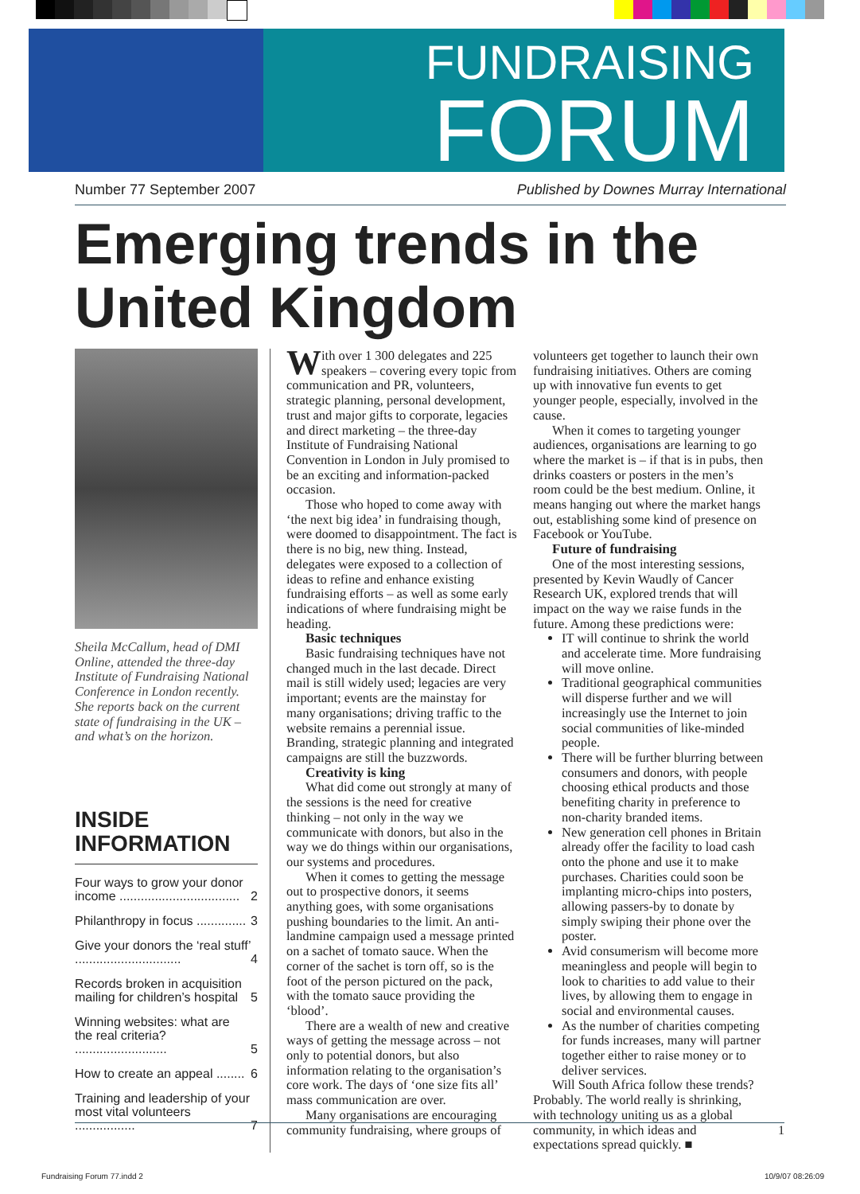FUNDRAISING
FORUM
Number 77 September 2007 Published by Downes Murray International
Emerging trends in the United Kingdom
Sheila McCallum, head of DMI Online, attended the three-day Institute of Fundraising National Conference in London recently. She reports back on the current state of fundraising in the UK – and what’s on the horizon.
INSIDE INFORMATION
Four ways to grow your donor income .................................. 2
Philanthropy in focus .............. 3
Give your donors the ‘real stuff’ .............................. 4
Records broken in acquisition mailing for children’s hospital 5
Winning websites: what are the real criteria? .......................... 5
How to create an appeal ........ 6
Training and leadership of your most vital volunteers ................. 7
With over 1 300 delegates and 225 speakers – covering every topic from communication and PR, volunteers, strategic planning, personal development, trust and major gifts to corporate, legacies and direct marketing – the three-day Institute of Fundraising National Convention in London in July promised to be an exciting and information-packed occasion.
Those who hoped to come away with ‘the next big idea’ in fundraising though, were doomed to disappointment. The fact is there is no big, new thing. Instead, delegates were exposed to a collection of ideas to refine and enhance existing fundraising efforts – as well as some early indications of where fundraising might be heading.
Basic techniques
Basic fundraising techniques have not changed much in the last decade. Direct mail is still widely used; legacies are very important; events are the mainstay for many organisations; driving traffic to the website remains a perennial issue. Branding, strategic planning and integrated campaigns are still the buzzwords.
Creativity is king
What did come out strongly at many of the sessions is the need for creative thinking – not only in the way we communicate with donors, but also in the way we do things within our organisations, our systems and procedures.
When it comes to getting the message out to prospective donors, it seems anything goes, with some organisations pushing boundaries to the limit. An anti-landmine campaign used a message printed on a sachet of tomato sauce. When the corner of the sachet is torn off, so is the foot of the person pictured on the pack, with the tomato sauce providing the ‘blood’.
There are a wealth of new and creative ways of getting the message across – not only to potential donors, but also information relating to the organisation’s core work. The days of ‘one size fits all’ mass communication are over.
Many organisations are encouraging community fundraising, where groups of
volunteers get together to launch their own fundraising initiatives. Others are coming up with innovative fun events to get younger people, especially, involved in the cause.
When it comes to targeting younger audiences, organisations are learning to go where the market is – if that is in pubs, then drinks coasters or posters in the men’s room could be the best medium. Online, it means hanging out where the market hangs out, establishing some kind of presence on Facebook or YouTube.
Future of fundraising
One of the most interesting sessions, presented by Kevin Waudly of Cancer Research UK, explored trends that will impact on the way we raise funds in the future. Among these predictions were:
IT will continue to shrink the world and accelerate time. More fundraising will move online.
Traditional geographical communities will disperse further and we will increasingly use the Internet to join social communities of like-minded people.
There will be further blurring between consumers and donors, with people choosing ethical products and those benefiting charity in preference to non-charity branded items.
New generation cell phones in Britain already offer the facility to load cash onto the phone and use it to make purchases. Charities could soon be implanting micro-chips into posters, allowing passers-by to donate by simply swiping their phone over the poster.
Avid consumerism will become more meaningless and people will begin to look to charities to add value to their lives, by allowing them to engage in social and environmental causes.
As the number of charities competing for funds increases, many will partner together either to raise money or to deliver services.
Will South Africa follow these trends? Probably. The world really is shrinking, with technology uniting us as a global community, in which ideas and expectations spread quickly. ■
1
Fundraising Forum 77.indd 2 10/9/07 08:26:09